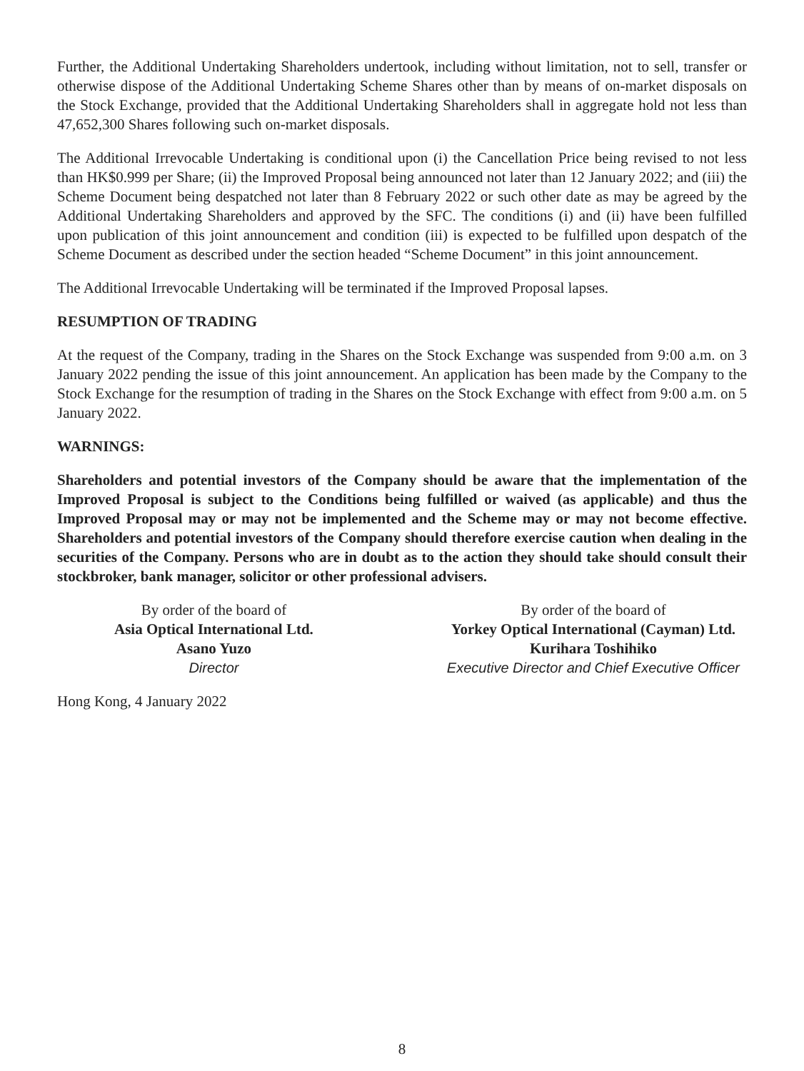Further, the Additional Undertaking Shareholders undertook, including without limitation, not to sell, transfer or otherwise dispose of the Additional Undertaking Scheme Shares other than by means of on-market disposals on the Stock Exchange, provided that the Additional Undertaking Shareholders shall in aggregate hold not less than 47,652,300 Shares following such on-market disposals.
The Additional Irrevocable Undertaking is conditional upon (i) the Cancellation Price being revised to not less than HK$0.999 per Share; (ii) the Improved Proposal being announced not later than 12 January 2022; and (iii) the Scheme Document being despatched not later than 8 February 2022 or such other date as may be agreed by the Additional Undertaking Shareholders and approved by the SFC. The conditions (i) and (ii) have been fulfilled upon publication of this joint announcement and condition (iii) is expected to be fulfilled upon despatch of the Scheme Document as described under the section headed “Scheme Document” in this joint announcement.
The Additional Irrevocable Undertaking will be terminated if the Improved Proposal lapses.
RESUMPTION OF TRADING
At the request of the Company, trading in the Shares on the Stock Exchange was suspended from 9:00 a.m. on 3 January 2022 pending the issue of this joint announcement. An application has been made by the Company to the Stock Exchange for the resumption of trading in the Shares on the Stock Exchange with effect from 9:00 a.m. on 5 January 2022.
WARNINGS:
Shareholders and potential investors of the Company should be aware that the implementation of the Improved Proposal is subject to the Conditions being fulfilled or waived (as applicable) and thus the Improved Proposal may or may not be implemented and the Scheme may or may not become effective. Shareholders and potential investors of the Company should therefore exercise caution when dealing in the securities of the Company. Persons who are in doubt as to the action they should take should consult their stockbroker, bank manager, solicitor or other professional advisers.
By order of the board of
Asia Optical International Ltd.
Asano Yuzo
Director
By order of the board of
Yorkey Optical International (Cayman) Ltd.
Kurihara Toshihiko
Executive Director and Chief Executive Officer
Hong Kong, 4 January 2022
8